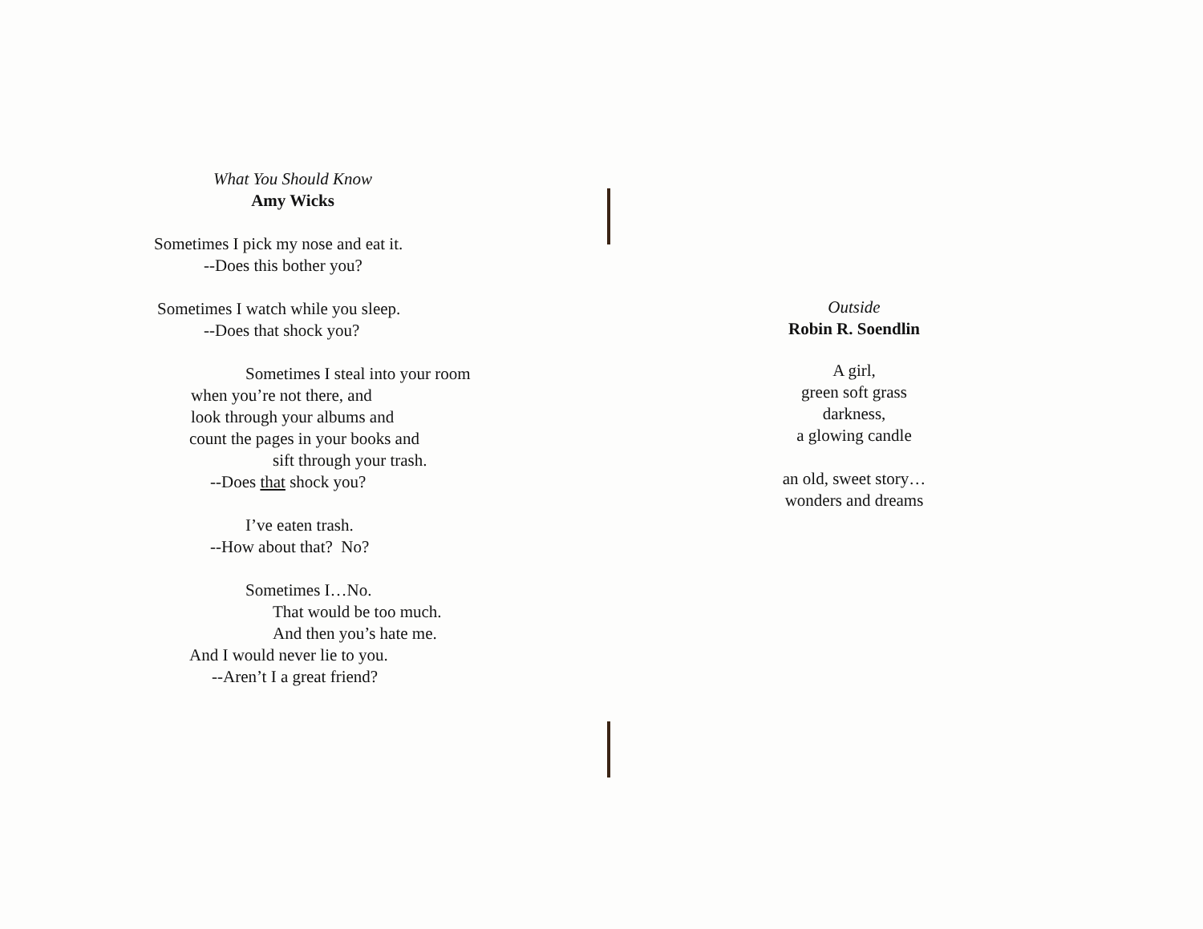What You Should Know
Amy Wicks
Sometimes I pick my nose and eat it.
--Does this bother you?
Sometimes I watch while you sleep.
--Does that shock you?
Sometimes I steal into your room
when you’re not there, and
look through your albums and
count the pages in your books and
sift through your trash.
--Does that shock you?
I’ve eaten trash.
--How about that? No?
Sometimes I…No.
That would be too much.
And then you’s hate me.
And I would never lie to you.
--Aren’t I a great friend?
Outside
Robin R. Soendlin
A girl,
green soft grass
darkness,
a glowing candle
an old, sweet story…
wonders and dreams